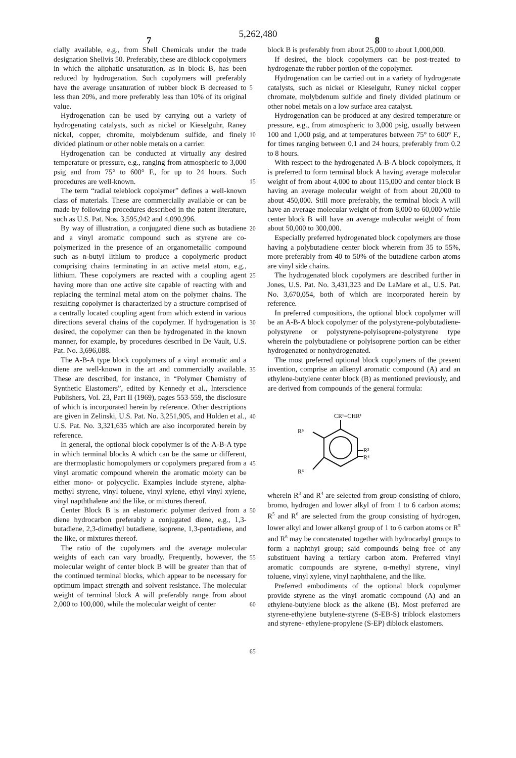5,262,480
7 8
cially available, e.g., from Shell Chemicals under the trade designation Shellvis 50. Preferably, these are diblock copolymers in which the aliphatic unsaturation, as in block B, has been reduced by hydrogenation. Such copolymers will preferably have the average unsaturation of rubber block B decreased to less than 20%, and more preferably less than 10% of its original value.
Hydrogenation can be used by carrying out a variety of hydrogenating catalysts, such as nickel or Kieselguhr, Raney nickel, copper, chromite, molybdenum sulfide, and finely divided platinum or other noble metals on a carrier.
Hydrogenation can be conducted at virtually any desired temperature or pressure, e.g., ranging from atmospheric to 3,000 psig and from 75° to 600° F., for up to 24 hours. Such procedures are well-known.
The term “radial teleblock copolymer” defines a well-known class of materials. These are commercially available or can be made by following procedures described in the patent literature, such as U.S. Pat. Nos. 3,595,942 and 4,090,996.
By way of illustration, a conjugated diene such as butadiene and a vinyl aromatic compound such as styrene are co-polymerized in the presence of an organometallic compound such as n-butyl lithium to produce a copolymeric product comprising chains terminating in an active metal atom, e.g., lithium. These copolymers are reacted with a coupling agent having more than one active site capable of reacting with and replacing the terminal metal atom on the polymer chains. The resulting copolymer is characterized by a structure comprised of a centrally located coupling agent from which extend in various directions several chains of the copolymer. If hydrogenation is desired, the copolymer can then be hydrogenated in the known manner, for example, by procedures described in De Vault, U.S. Pat. No. 3,696,088.
The A-B-A type block copolymers of a vinyl aromatic and a diene are well-known in the art and commercially available. These are described, for instance, in “Polymer Chemistry of Synthetic Elastomers”, edited by Kennedy et al., Interscience Publishers, Vol. 23, Part II (1969), pages 553-559, the disclosure of which is incorporated herein by reference. Other descriptions are given in Zelinski, U.S. Pat. No. 3,251,905, and Holden et al., U.S. Pat. No. 3,321,635 which are also incorporated herein by reference.
In general, the optional block copolymer is of the A-B-A type in which terminal blocks A which can be the same or different, are thermoplastic homopolymers or copolymers prepared from a vinyl aromatic compound wherein the aromatic moiety can be either mono- or polycyclic. Examples include styrene, alpha-methyl styrene, vinyl toluene, vinyl xylene, ethyl vinyl xylene, vinyl napththalene and the like, or mixtures thereof.
Center Block B is an elastomeric polymer derived from a diene hydrocarbon preferably a conjugated diene, e.g., 1,3-butadiene, 2,3-dimethyl butadiene, isoprene, 1,3-pentadiene, and the like, or mixtures thereof.
The ratio of the copolymers and the average molecular weights of each can vary broadly. Frequently, however, the molecular weight of center block B will be greater than that of the continued terminal blocks, which appear to be necessary for optimum impact strength and solvent resistance. The molecular weight of terminal block A will preferably range from about 2,000 to 100,000, while the molecular weight of center
5
10
15
20
25
30
35
40
45
50
55
60
65
block B is preferably from about 25,000 to about 1,000,000.
If desired, the block copolymers can be post-treated to hydrogenate the rubber portion of the copolymer.
Hydrogenation can be carried out in a variety of hydrogenate catalysts, such as nickel or Kieselguhr, Runey nickel copper chromate, molybdenum sulfide and finely divided platinum or other nobel metals on a low surface area catalyst.
Hydrogenation can be produced at any desired temperature or pressure, e.g., from atmospheric to 3,000 psig, usually between 100 and 1,000 psig, and at temperatures between 75° to 600° F., for times ranging between 0.1 and 24 hours, preferably from 0.2 to 8 hours.
With respect to the hydrogenated A-B-A block copolymers, it is preferred to form terminal block A having average molecular weight of from about 4,000 to about 115,000 and center block B having an average molecular weight of from about 20,000 to about 450,000. Still more preferably, the terminal block A will have an average molecular weight of from 8,000 to 60,000 while center block B will have an average molecular weight of from about 50,000 to 300,000.
Especially preferred hydrogenated block copolymers are those having a polybutadiene center block wherein from 35 to 55%, more preferably from 40 to 50% of the butadiene carbon atoms are vinyl side chains.
The hydrogenated block copolymers are described further in Jones, U.S. Pat. No. 3,431,323 and De LaMare et al., U.S. Pat. No. 3,670,054, both of which are incorporated herein by reference.
In preferred compositions, the optional block copolymer will be an A-B-A block copolymer of the polystyrene-polybutadiene-polystyrene or polystyrene-polyisoprene-polystyrene type wherein the polybutadiene or polyisoprene portion can be either hydrogenated or nonhydrogenated.
The most preferred optional block copolymers of the present invention, comprise an alkenyl aromatic compound (A) and an ethylene-butylene center block (B) as mentioned previously, and are derived from compounds of the general formula:
CR¹=CHR¹
R⁵
R³
R⁴
R⁶
wherein R<sup>3</sup> and R<sup>4</sup> are selected from group consisting of chloro, bromo, hydrogen and lower alkyl of from 1 to 6 carbon atoms; R<sup>5</sup> and R<sup>6</sup> are selected from the group consisting of hydrogen, lower alkyl and lower alkenyl group of 1 to 6 carbon atoms or R<sup>5</sup> and R<sup>6</sup> may be concatenated together with hydrocarbyl groups to form a naphthyl group; said compounds being free of any substituent having a tertiary carbon atom. Preferred vinyl aromatic compounds are styrene, α-methyl styrene, vinyl toluene, vinyl xylene, vinyl naphthalene, and the like.
Preferred embodiments of the optional block copolymer provide styrene as the vinyl aromatic compound (A) and an ethylene-butylene block as the alkene (B). Most preferred are styrene-ethylene butylene-styrene (S-EB-S) triblock elastomers and styrene- ethylene-propylene (S-EP) diblock elastomers.